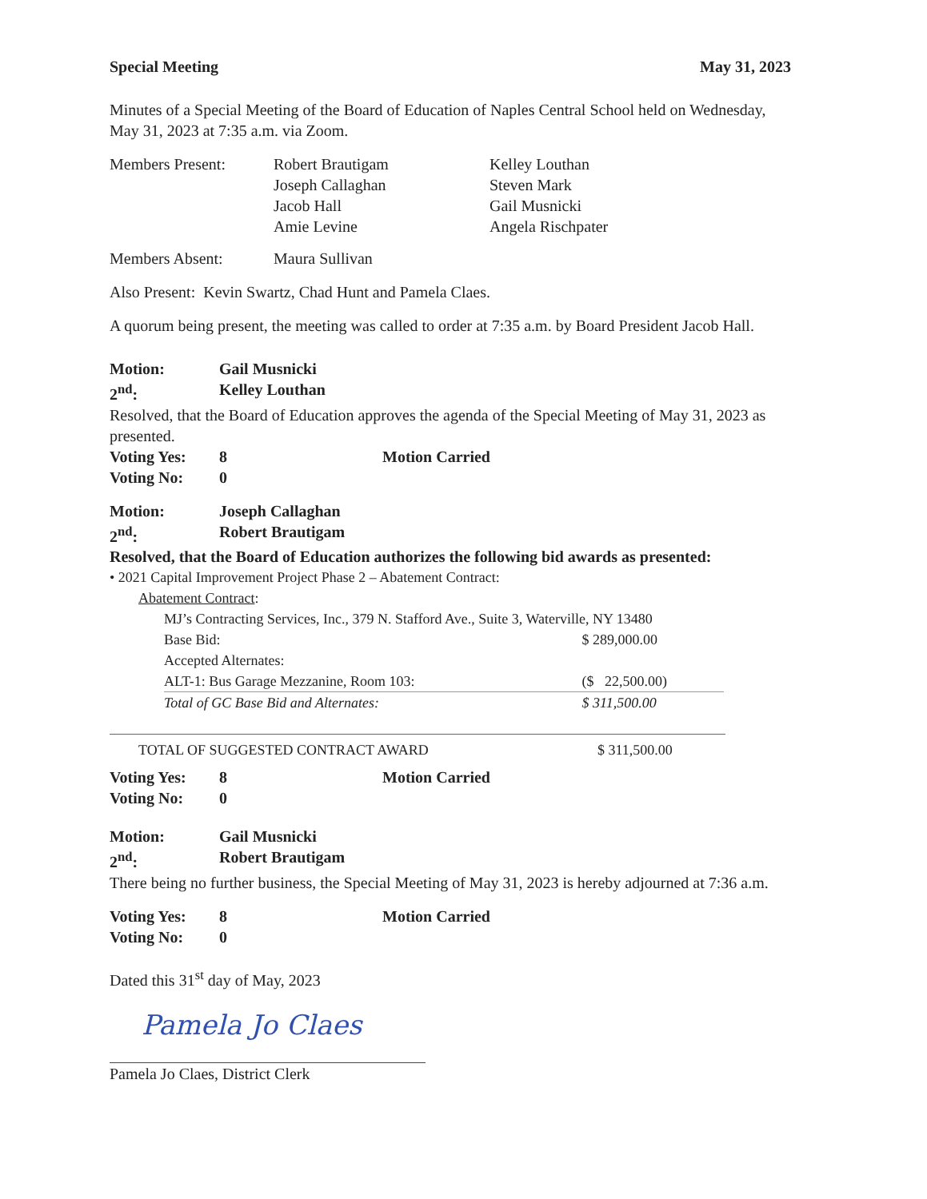Special Meeting May 31, 2023
Minutes of a Special Meeting of the Board of Education of Naples Central School held on Wednesday, May 31, 2023 at 7:35 a.m. via Zoom.
| Members Present: | Robert Brautigam Joseph Callaghan Jacob Hall Amie Levine | Kelley Louthan Steven Mark Gail Musnicki Angela Rischpater |
| Members Absent: | Maura Sullivan |
Also Present: Kevin Swartz, Chad Hunt and Pamela Claes.
A quorum being present, the meeting was called to order at 7:35 a.m. by Board President Jacob Hall.
Motion: Gail Musnicki
2<sup>nd</sup>: Kelley Louthan
Resolved, that the Board of Education approves the agenda of the Special Meeting of May 31, 2023 as presented.
| Voting Yes: | 8 | Motion Carried |
| Voting No: | 0 | |
Motion: Joseph Callaghan
2<sup>nd</sup>: Robert Brautigam
Resolved, that the Board of Education authorizes the following bid awards as presented:
• 2021 Capital Improvement Project Phase 2 – Abatement Contract:
Abatement Contract:
| MJ’s Contracting Services, Inc., 379 N. Stafford Ave., Suite 3, Waterville, NY 13480 | |
| Base Bid: | $ 289,000.00 |
| Accepted Alternates: | |
| ALT-1: Bus Garage Mezzanine, Room 103: | ($ 22,500.00) |
| Total of GC Base Bid and Alternates: | $ 311,500.00 |
| TOTAL OF SUGGESTED CONTRACT AWARD | $ 311,500.00 |
| Voting Yes: | 8 | Motion Carried |
| Voting No: | 0 | |
Motion: Gail Musnicki
2<sup>nd</sup>: Robert Brautigam
There being no further business, the Special Meeting of May 31, 2023 is hereby adjourned at 7:36 a.m.
| Voting Yes: | 8 | Motion Carried |
| Voting No: | 0 | |
Dated this 31<sup>st</sup> day of May, 2023
Pamela Jo Claes
Pamela Jo Claes, District Clerk